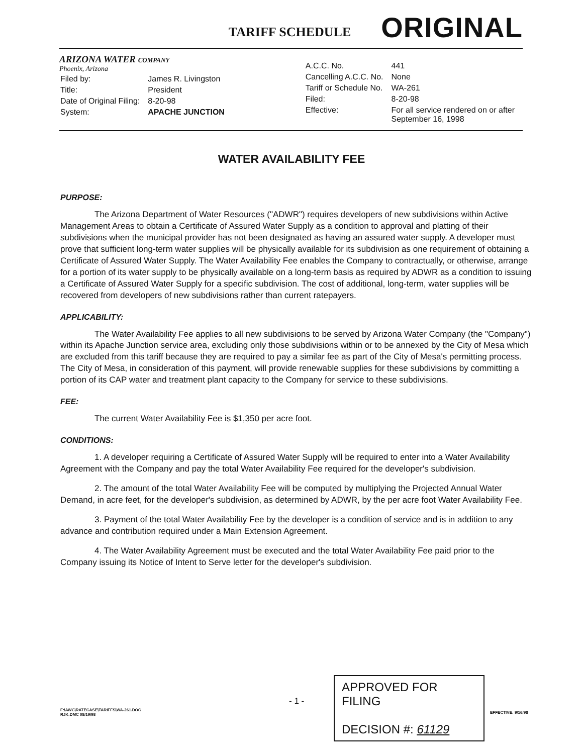TARIFF SCHEDULE
ORIGINAL
ARIZONA WATER COMPANY
Phoenix, Arizona
| Filed by: | James R. Livingston |
| Title: | President |
| Date of Original Filing: | 8-20-98 |
| System: | APACHE JUNCTION |
| A.C.C. No. | 441 |
| Cancelling A.C.C. No. | None |
| Tariff or Schedule No. | WA-261 |
| Filed: | 8-20-98 |
| Effective: | For all service rendered on or after September 16, 1998 |
WATER AVAILABILITY FEE
PURPOSE:
The Arizona Department of Water Resources ("ADWR") requires developers of new subdivisions within Active Management Areas to obtain a Certificate of Assured Water Supply as a condition to approval and platting of their subdivisions when the municipal provider has not been designated as having an assured water supply. A developer must prove that sufficient long-term water supplies will be physically available for its subdivision as one requirement of obtaining a Certificate of Assured Water Supply. The Water Availability Fee enables the Company to contractually, or otherwise, arrange for a portion of its water supply to be physically available on a long-term basis as required by ADWR as a condition to issuing a Certificate of Assured Water Supply for a specific subdivision. The cost of additional, long-term, water supplies will be recovered from developers of new subdivisions rather than current ratepayers.
APPLICABILITY:
The Water Availability Fee applies to all new subdivisions to be served by Arizona Water Company (the "Company") within its Apache Junction service area, excluding only those subdivisions within or to be annexed by the City of Mesa which are excluded from this tariff because they are required to pay a similar fee as part of the City of Mesa's permitting process. The City of Mesa, in consideration of this payment, will provide renewable supplies for these subdivisions by committing a portion of its CAP water and treatment plant capacity to the Company for service to these subdivisions.
FEE:
The current Water Availability Fee is $1,350 per acre foot.
CONDITIONS:
1. A developer requiring a Certificate of Assured Water Supply will be required to enter into a Water Availability Agreement with the Company and pay the total Water Availability Fee required for the developer's subdivision.
2. The amount of the total Water Availability Fee will be computed by multiplying the Projected Annual Water Demand, in acre feet, for the developer's subdivision, as determined by ADWR, by the per acre foot Water Availability Fee.
3. Payment of the total Water Availability Fee by the developer is a condition of service and is in addition to any advance and contribution required under a Main Extension Agreement.
4. The Water Availability Agreement must be executed and the total Water Availability Fee paid prior to the Company issuing its Notice of Intent to Serve letter for the developer's subdivision.
APPROVED FOR FILING
DECISION #: 61129
- 1 -
F:\AWC\RATECASE\TARIFFS\WA-261.DOC
RJK:DMC 08/19/98
EFFECTIVE: 9/16/98